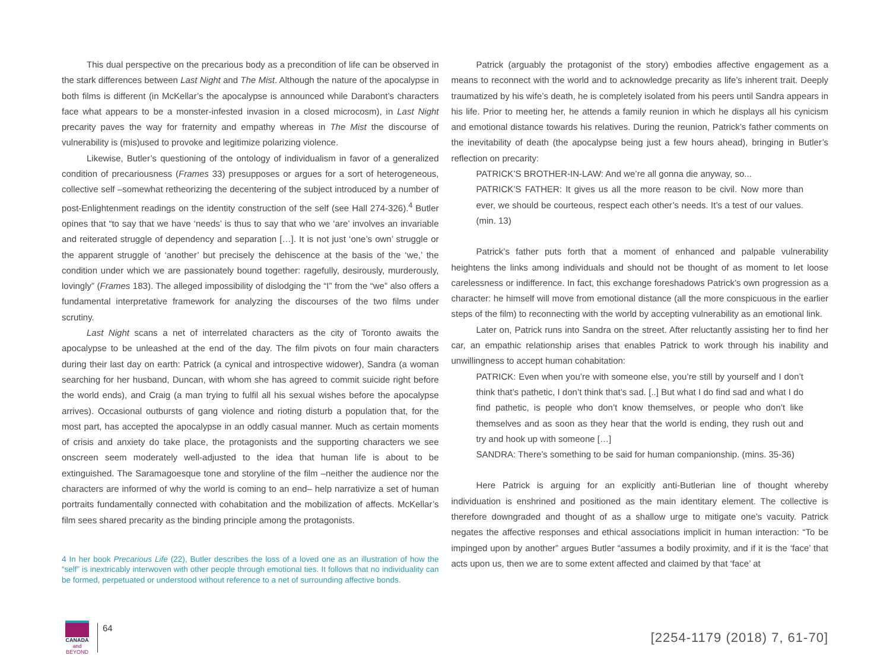This dual perspective on the precarious body as a precondition of life can be observed in the stark differences between Last Night and The Mist. Although the nature of the apocalypse in both films is different (in McKellar’s the apocalypse is announced while Darabont’s characters face what appears to be a monster-infested invasion in a closed microcosm), in Last Night precarity paves the way for fraternity and empathy whereas in The Mist the discourse of vulnerability is (mis)used to provoke and legitimize polarizing violence.
Likewise, Butler’s questioning of the ontology of individualism in favor of a generalized condition of precariousness (Frames 33) presupposes or argues for a sort of heterogeneous, collective self –somewhat retheorizing the decentering of the subject introduced by a number of post-Enlightenment readings on the identity construction of the self (see Hall 274-326).<sup>4</sup> Butler opines that “to say that we have ‘needs’ is thus to say that who we ‘are’ involves an invariable and reiterated struggle of dependency and separation […]. It is not just ‘one’s own’ struggle or the apparent struggle of ‘another’ but precisely the dehiscence at the basis of the ‘we,’ the condition under which we are passionately bound together: ragefully, desirously, murderously, lovingly” (Frames 183). The alleged impossibility of dislodging the “I” from the “we” also offers a fundamental interpretative framework for analyzing the discourses of the two films under scrutiny.
Last Night scans a net of interrelated characters as the city of Toronto awaits the apocalypse to be unleashed at the end of the day. The film pivots on four main characters during their last day on earth: Patrick (a cynical and introspective widower), Sandra (a woman searching for her husband, Duncan, with whom she has agreed to commit suicide right before the world ends), and Craig (a man trying to fulfil all his sexual wishes before the apocalypse arrives). Occasional outbursts of gang violence and rioting disturb a population that, for the most part, has accepted the apocalypse in an oddly casual manner. Much as certain moments of crisis and anxiety do take place, the protagonists and the supporting characters we see onscreen seem moderately well-adjusted to the idea that human life is about to be extinguished. The Saramagoesque tone and storyline of the film –neither the audience nor the characters are informed of why the world is coming to an end– help narrativize a set of human portraits fundamentally connected with cohabitation and the mobilization of affects. McKellar’s film sees shared precarity as the binding principle among the protagonists.
4 In her book Precarious Life (22), Butler describes the loss of a loved one as an illustration of how the “self” is inextricably interwoven with other people through emotional ties. It follows that no individuality can be formed, perpetuated or understood without reference to a net of surrounding affective bonds.
Patrick (arguably the protagonist of the story) embodies affective engagement as a means to reconnect with the world and to acknowledge precarity as life’s inherent trait. Deeply traumatized by his wife’s death, he is completely isolated from his peers until Sandra appears in his life. Prior to meeting her, he attends a family reunion in which he displays all his cynicism and emotional distance towards his relatives. During the reunion, Patrick’s father comments on the inevitability of death (the apocalypse being just a few hours ahead), bringing in Butler’s reflection on precarity:
PATRICK’S BROTHER-IN-LAW: And we’re all gonna die anyway, so...
PATRICK’S FATHER: It gives us all the more reason to be civil. Now more than ever, we should be courteous, respect each other’s needs. It’s a test of our values. (min. 13)
Patrick’s father puts forth that a moment of enhanced and palpable vulnerability heightens the links among individuals and should not be thought of as moment to let loose carelessness or indifference. In fact, this exchange foreshadows Patrick’s own progression as a character: he himself will move from emotional distance (all the more conspicuous in the earlier steps of the film) to reconnecting with the world by accepting vulnerability as an emotional link.
Later on, Patrick runs into Sandra on the street. After reluctantly assisting her to find her car, an empathic relationship arises that enables Patrick to work through his inability and unwillingness to accept human cohabitation:
PATRICK: Even when you’re with someone else, you’re still by yourself and I don’t think that’s pathetic, I don’t think that’s sad. [..] But what I do find sad and what I do find pathetic, is people who don’t know themselves, or people who don’t like themselves and as soon as they hear that the world is ending, they rush out and try and hook up with someone […]
SANDRA: There’s something to be said for human companionship. (mins. 35-36)
Here Patrick is arguing for an explicitly anti-Butlerian line of thought whereby individuation is enshrined and positioned as the main identitary element. The collective is therefore downgraded and thought of as a shallow urge to mitigate one’s vacuity. Patrick negates the affective responses and ethical associations implicit in human interaction: “To be impinged upon by another” argues Butler “assumes a bodily proximity, and if it is the ‘face’ that acts upon us, then we are to some extent affected and claimed by that ‘face’ at
CANADA
and BEYOND
64
[2254-1179 (2018) 7, 61-70]